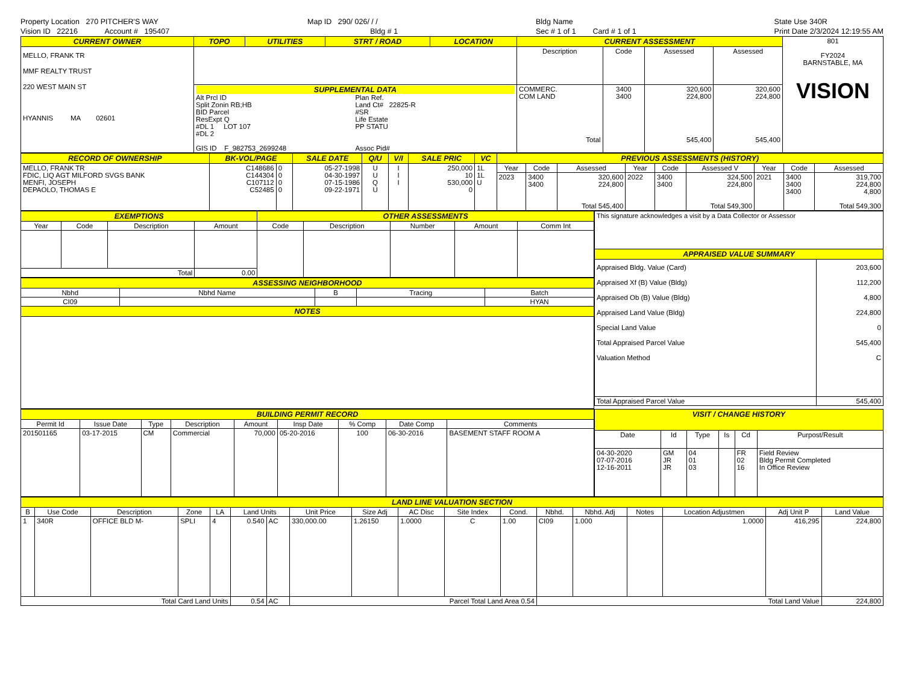Property Location 270 PITCHER'S WAY
Vision ID 22216 Account # 195407
Map ID 290/ 026/ / /
Bldg # 1
Bldg Name
Sec # 1 of 1 Card # 1 of 1
State Use 340R
Print Date 2/3/2024 12:19:55 AM
| CURRENT OWNER | TOPO | UTILITIES | STRT / ROAD | LOCATION | CURRENT ASSESSMENT | | | | 801 FY2024 BARNSTABLE, MA VISION |
| MELLO, FRANK TR MMF REALTY TRUST 220 WEST MAIN ST HYANNIS MA 02601 | | | | | Description | Code | Assessed | Assessed | |
| | SUPPLEMENTAL DATA Alt Prcl ID Split Zonin RB;HB BID Parcel ResExpt Q #DL 1 LOT 107 #DL 2 GIS ID F_982753_2699248 Plan Ref. Land Ct# 22825-R #SR Life Estate PP STATU Assoc Pid# | | | | COMMERC. COM LAND Total | 3400 3400 | 320,600 224,800 545,400 | 320,600 224,800 545,400 | |
| RECORD OF OWNERSHIP | BK-VOL/PAGE | | SALE DATE | Q/U | V/I | SALE PRIC | VC | PREVIOUS ASSESSMENTS (HISTORY) | | | | | | | | |
| MELLO, FRANK TR FDIC, LIQ AGT MILFORD SVGS BANK MENFI, JOSEPH DEPAOLO, THOMAS E | C148686 C144304 C107112 C52485 | 0 0 0 0 | 05-27-1998 04-30-1997 07-15-1986 09-22-1971 | U U Q U | I I I | 250,000 10 530,000 0 | 1L 1L U | Year | Code | Assessed | Year | Code | Assessed V | Year | Code | Assessed |
| | | | | | | | | 2023 | 3400 3400 | 320,600 224,800 Total 545,400 | 2022 | 3400 3400 | 324,500 224,800 Total 549,300 | 2021 | 3400 3400 3400 | 319,700 224,800 4,800 Total 549,300 |
| EXEMPTIONS | | | | OTHER ASSESSMENTS | | | | |
| Year | Code | Description | Amount | Code | Description | Number | Amount | Comm Int |
| Total | | | 0.00 | | | | | |
| ASSESSING NEIGHBORHOOD | | | | |
| Nbhd | Nbhd Name | B | Tracing | Batch |
| CI09 | | | | HYAN |
| NOTES | | | | |
| This signature acknowledges a visit by a Data Collector or Assessor | |
| APPRAISED VALUE SUMMARY | |
| Appraised Bldg. Value (Card) Appraised Xf (B) Value (Bldg) Appraised Ob (B) Value (Bldg) Appraised Land Value (Bldg) Special Land Value Total Appraised Parcel Value Valuation Method | 203,600 112,200 4,800 224,800 0 545,400 C |
| Total Appraised Parcel Value | 545,400 |
| BUILDING PERMIT RECORD | | | | | | | | |
| Permit Id | Issue Date | Type | Description | Amount | Insp Date | % Comp | Date Comp | Comments |
| 201501165 | 03-17-2015 | CM | Commercial | 70,000 | 05-20-2016 | 100 | 06-30-2016 | BASEMENT STAFF ROOM A |
| VISIT / CHANGE HISTORY | | | | | |
| Date | Id | Type | Is | Cd | Purpost/Result |
| 04-30-2020 07-07-2016 12-16-2011 | GM JR JR | 04 01 03 | | FR 02 16 | Field Review Bldg Permit Completed In Office Review |
| LAND LINE VALUATION SECTION | | | | | | | | | | | | | | | | | |
| B | Use Code | Description | Zone | LA | Land Units | | Unit Price | Size Adj | AC Disc | Site Index | Cond. | Nbhd. | Nbhd. Adj | Notes | Location Adjustmen | Adj Unit P | Land Value |
| 1 | 340R | OFFICE BLD M- | SPLI | 4 | 0.540 | AC | 330,000.00 | 1.26150 | 1.0000 | C | 1.00 | CI09 | 1.000 | | 1.0000 | 416,295 | 224,800 |
| Total Card Land Units | | | | | 0.54 | AC | Parcel Total Land Area 0.54 | | | | | Total Land Value | | | | | 224,800 |